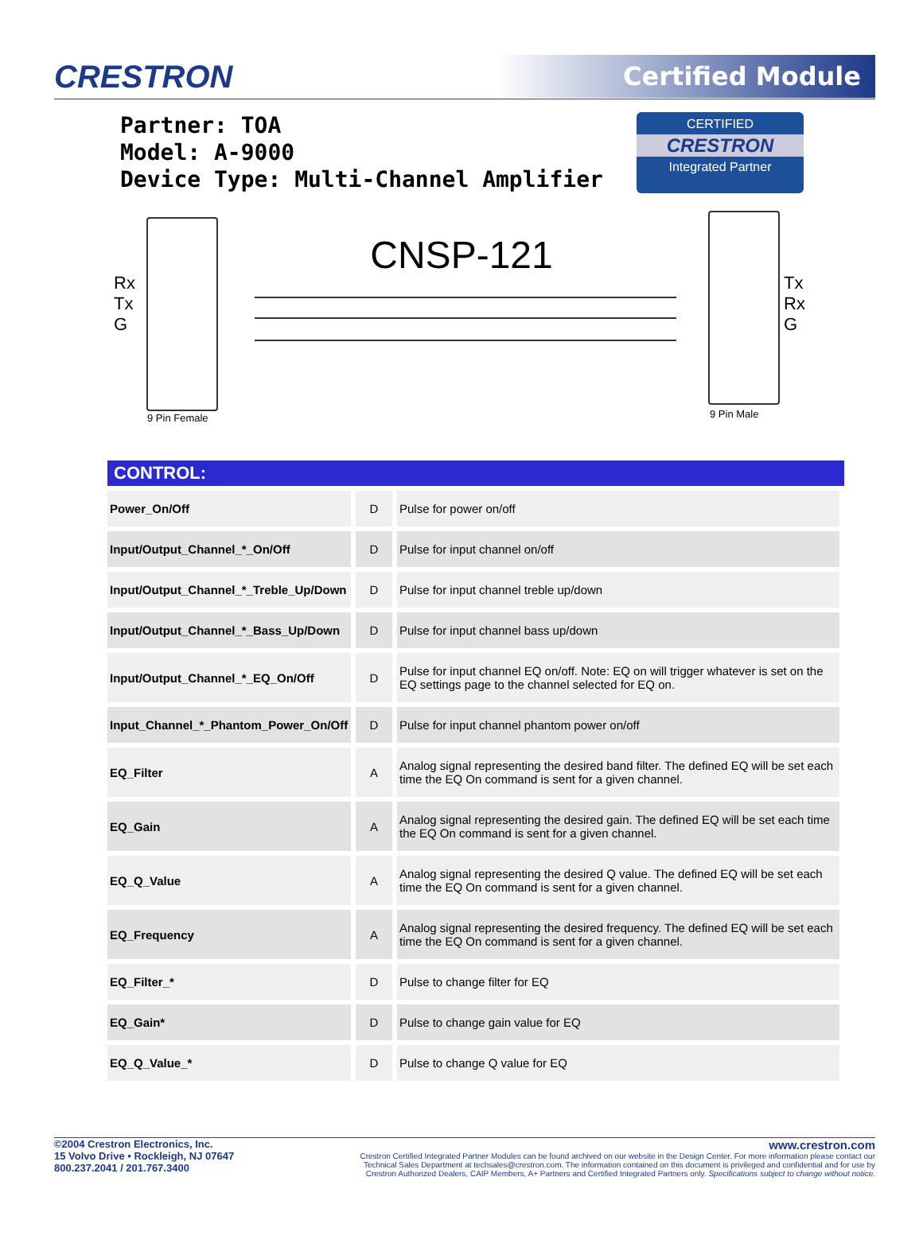CRESTRON
Certified Module
Partner: TOA
Model: A-9000
Device Type: Multi-Channel Amplifier
CERTIFIED
CRESTRON
Integrated Partner
CNSP-121
Rx
Tx
G
9 Pin Female
Tx
Rx
G
9 Pin Male
| CONTROL: | | |
| --- | --- | --- |
| Power_On/Off | D | Pulse for power on/off |
| Input/Output_Channel_*_On/Off | D | Pulse for input channel on/off |
| Input/Output_Channel_*_Treble_Up/Down | D | Pulse for input channel treble up/down |
| Input/Output_Channel_*_Bass_Up/Down | D | Pulse for input channel bass up/down |
| Input/Output_Channel_*_EQ_On/Off | D | Pulse for input channel EQ on/off. Note: EQ on will trigger whatever is set on the EQ settings page to the channel selected for EQ on. |
| Input_Channel_*_Phantom_Power_On/Off | D | Pulse for input channel phantom power on/off |
| EQ_Filter | A | Analog signal representing the desired band filter. The defined EQ will be set each time the EQ On command is sent for a given channel. |
| EQ_Gain | A | Analog signal representing the desired gain. The defined EQ will be set each time the EQ On command is sent for a given channel. |
| EQ_Q_Value | A | Analog signal representing the desired Q value. The defined EQ will be set each time the EQ On command is sent for a given channel. |
| EQ_Frequency | A | Analog signal representing the desired frequency. The defined EQ will be set each time the EQ On command is sent for a given channel. |
| EQ_Filter_* | D | Pulse to change filter for EQ |
| EQ_Gain* | D | Pulse to change gain value for EQ |
| EQ_Q_Value_* | D | Pulse to change Q value for EQ |
©2004 Crestron Electronics, Inc.
15 Volvo Drive • Rockleigh, NJ 07647
800.237.2041 / 201.767.3400
www.crestron.com
Crestron Certified Integrated Partner Modules can be found archived on our website in the Design Center. For more information please contact our
Technical Sales Department at techsales@crestron.com. The information contained on this document is privileged and confidential and for use by
Crestron Authorized Dealers, CAIP Members, A+ Partners and Certified Integrated Partners only. Specifications subject to change without notice.